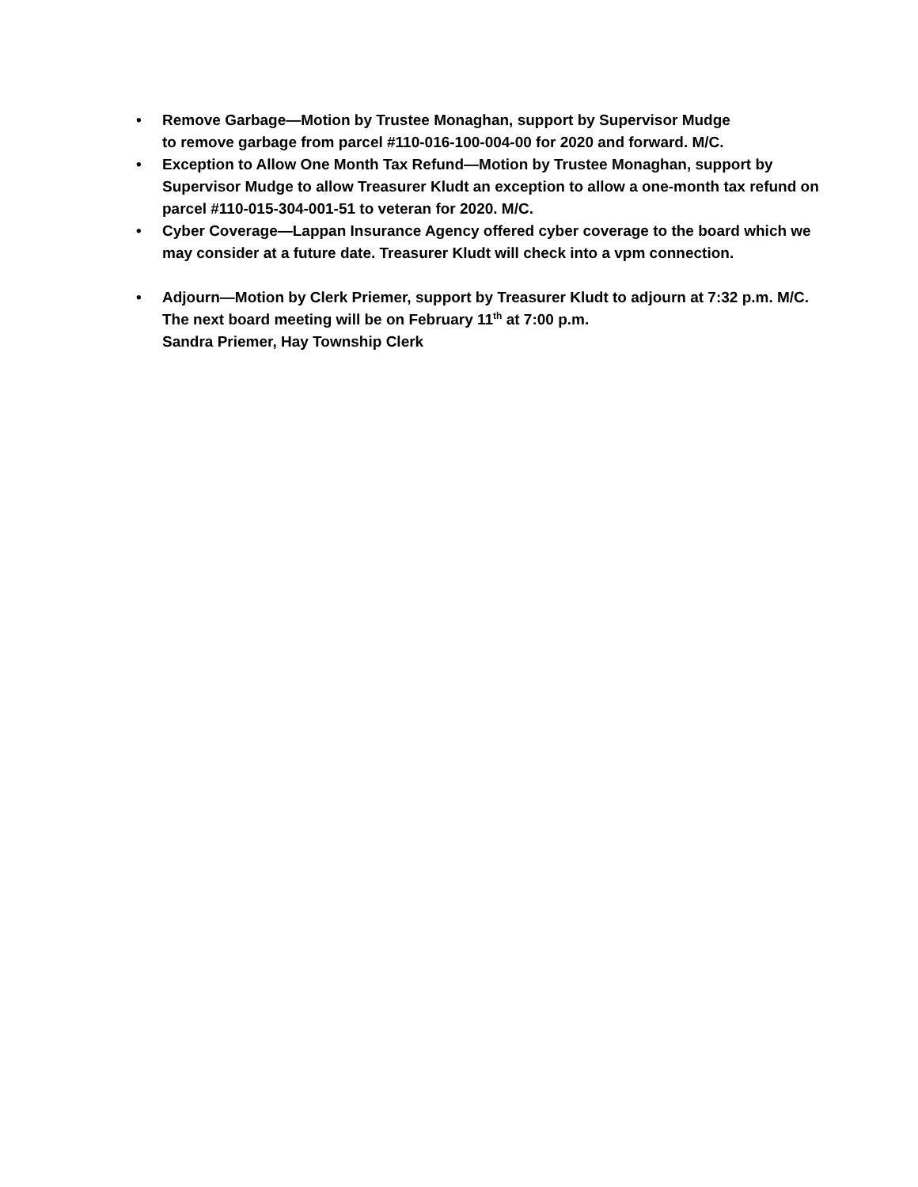• Remove Garbage—Motion by Trustee Monaghan, support by Supervisor Mudge
to remove garbage from parcel #110-016-100-004-00 for 2020 and forward. M/C.
• Exception to Allow One Month Tax Refund—Motion by Trustee Monaghan, support by Supervisor Mudge to allow Treasurer Kludt an exception to allow a one-month tax refund on parcel #110-015-304-001-51 to veteran for 2020. M/C.
• Cyber Coverage—Lappan Insurance Agency offered cyber coverage to the board which we may consider at a future date. Treasurer Kludt will check into a vpm connection.
• Adjourn—Motion by Clerk Priemer, support by Treasurer Kludt to adjourn at 7:32 p.m. M/C. The next board meeting will be on February 11<sup>th</sup> at 7:00 p.m.
Sandra Priemer, Hay Township Clerk